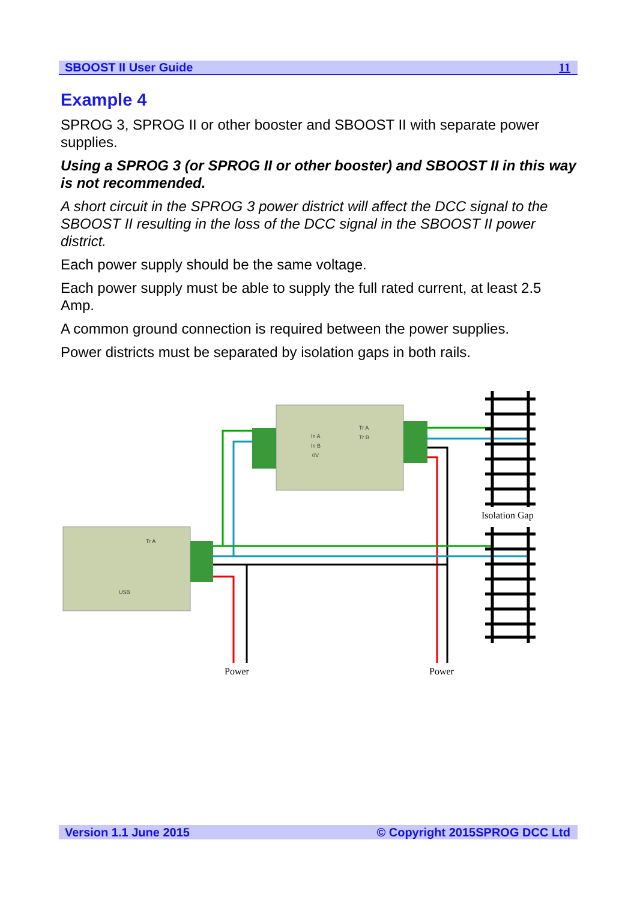SBOOST II User Guide 11
Example 4
SPROG 3, SPROG II or other booster and SBOOST II with separate power supplies.
Using a SPROG 3 (or SPROG II or other booster) and SBOOST II in this way is not recommended.
A short circuit in the SPROG 3 power district will affect the DCC signal to the SBOOST II resulting in the loss of the DCC signal in the SBOOST II power district.
Each power supply should be the same voltage.
Each power supply must be able to supply the full rated current, at least 2.5 Amp.
A common ground connection is required between the power supplies.
Power districts must be separated by isolation gaps in both rails.
In A
In B
0V
Tr A
Tr B
USB
Tr A
Isolation Gap
Power
Power
Version 1.1 June 2015 © Copyright 2015SPROG DCC Ltd